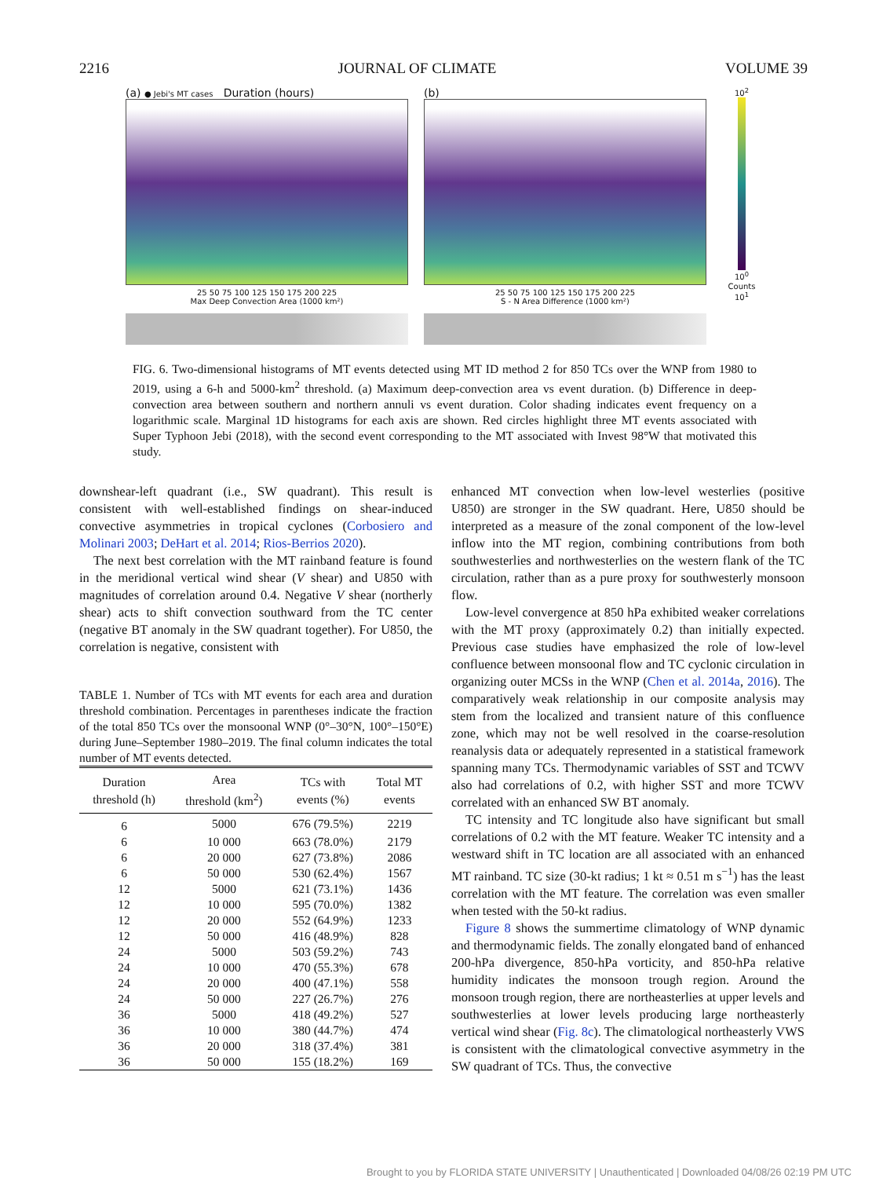2216 JOURNAL OF CLIMATE VOLUME 39
(a) ● Jebi's MT cases Duration (hours)
25 50 75 100 125 150 175 200 225
Max Deep Convection Area (1000 km²)
(b)
25 50 75 100 125 150 175 200 225
S - N Area Difference (1000 km²)
10<sup>2</sup>
10<sup>0</sup>
Counts 10<sup>1</sup>
FIG. 6. Two-dimensional histograms of MT events detected using MT ID method 2 for 850 TCs over the WNP from 1980 to 2019, using a 6-h and 5000-km<sup>2</sup> threshold. (a) Maximum deep-convection area vs event duration. (b) Difference in deep-convection area between southern and northern annuli vs event duration. Color shading indicates event frequency on a logarithmic scale. Marginal 1D histograms for each axis are shown. Red circles highlight three MT events associated with Super Typhoon Jebi (2018), with the second event corresponding to the MT associated with Invest 98°W that motivated this study.
downshear-left quadrant (i.e., SW quadrant). This result is consistent with well-established findings on shear-induced convective asymmetries in tropical cyclones (Corbosiero and Molinari 2003; DeHart et al. 2014; Rios-Berrios 2020).
The next best correlation with the MT rainband feature is found in the meridional vertical wind shear (V shear) and U850 with magnitudes of correlation around 0.4. Negative V shear (northerly shear) acts to shift convection southward from the TC center (negative BT anomaly in the SW quadrant together). For U850, the correlation is negative, consistent with
TABLE 1. Number of TCs with MT events for each area and duration threshold combination. Percentages in parentheses indicate the fraction of the total 850 TCs over the monsoonal WNP (0°–30°N, 100°–150°E) during June–September 1980–2019. The final column indicates the total number of MT events detected.
| Duration threshold (h) | Area threshold (km<sup>2</sup>) | TCs with events (%) | Total MT events |
| --- | --- | --- | --- |
| 6 | 5000 | 676 (79.5%) | 2219 |
| 6 | 10 000 | 663 (78.0%) | 2179 |
| 6 | 20 000 | 627 (73.8%) | 2086 |
| 6 | 50 000 | 530 (62.4%) | 1567 |
| 12 | 5000 | 621 (73.1%) | 1436 |
| 12 | 10 000 | 595 (70.0%) | 1382 |
| 12 | 20 000 | 552 (64.9%) | 1233 |
| 12 | 50 000 | 416 (48.9%) | 828 |
| 24 | 5000 | 503 (59.2%) | 743 |
| 24 | 10 000 | 470 (55.3%) | 678 |
| 24 | 20 000 | 400 (47.1%) | 558 |
| 24 | 50 000 | 227 (26.7%) | 276 |
| 36 | 5000 | 418 (49.2%) | 527 |
| 36 | 10 000 | 380 (44.7%) | 474 |
| 36 | 20 000 | 318 (37.4%) | 381 |
| 36 | 50 000 | 155 (18.2%) | 169 |
enhanced MT convection when low-level westerlies (positive U850) are stronger in the SW quadrant. Here, U850 should be interpreted as a measure of the zonal component of the low-level inflow into the MT region, combining contributions from both southwesterlies and northwesterlies on the western flank of the TC circulation, rather than as a pure proxy for southwesterly monsoon flow.
Low-level convergence at 850 hPa exhibited weaker correlations with the MT proxy (approximately 0.2) than initially expected. Previous case studies have emphasized the role of low-level confluence between monsoonal flow and TC cyclonic circulation in organizing outer MCSs in the WNP (Chen et al. 2014a, 2016). The comparatively weak relationship in our composite analysis may stem from the localized and transient nature of this confluence zone, which may not be well resolved in the coarse-resolution reanalysis data or adequately represented in a statistical framework spanning many TCs. Thermodynamic variables of SST and TCWV also had correlations of 0.2, with higher SST and more TCWV correlated with an enhanced SW BT anomaly.
TC intensity and TC longitude also have significant but small correlations of 0.2 with the MT feature. Weaker TC intensity and a westward shift in TC location are all associated with an enhanced MT rainband. TC size (30-kt radius; 1 kt ≈ 0.51 m s<sup>−1</sup>) has the least correlation with the MT feature. The correlation was even smaller when tested with the 50-kt radius.
Figure 8 shows the summertime climatology of WNP dynamic and thermodynamic fields. The zonally elongated band of enhanced 200-hPa divergence, 850-hPa vorticity, and 850-hPa relative humidity indicates the monsoon trough region. Around the monsoon trough region, there are northeasterlies at upper levels and southwesterlies at lower levels producing large northeasterly vertical wind shear (Fig. 8c). The climatological northeasterly VWS is consistent with the climatological convective asymmetry in the SW quadrant of TCs. Thus, the convective
Brought to you by FLORIDA STATE UNIVERSITY | Unauthenticated | Downloaded 04/08/26 02:19 PM UTC